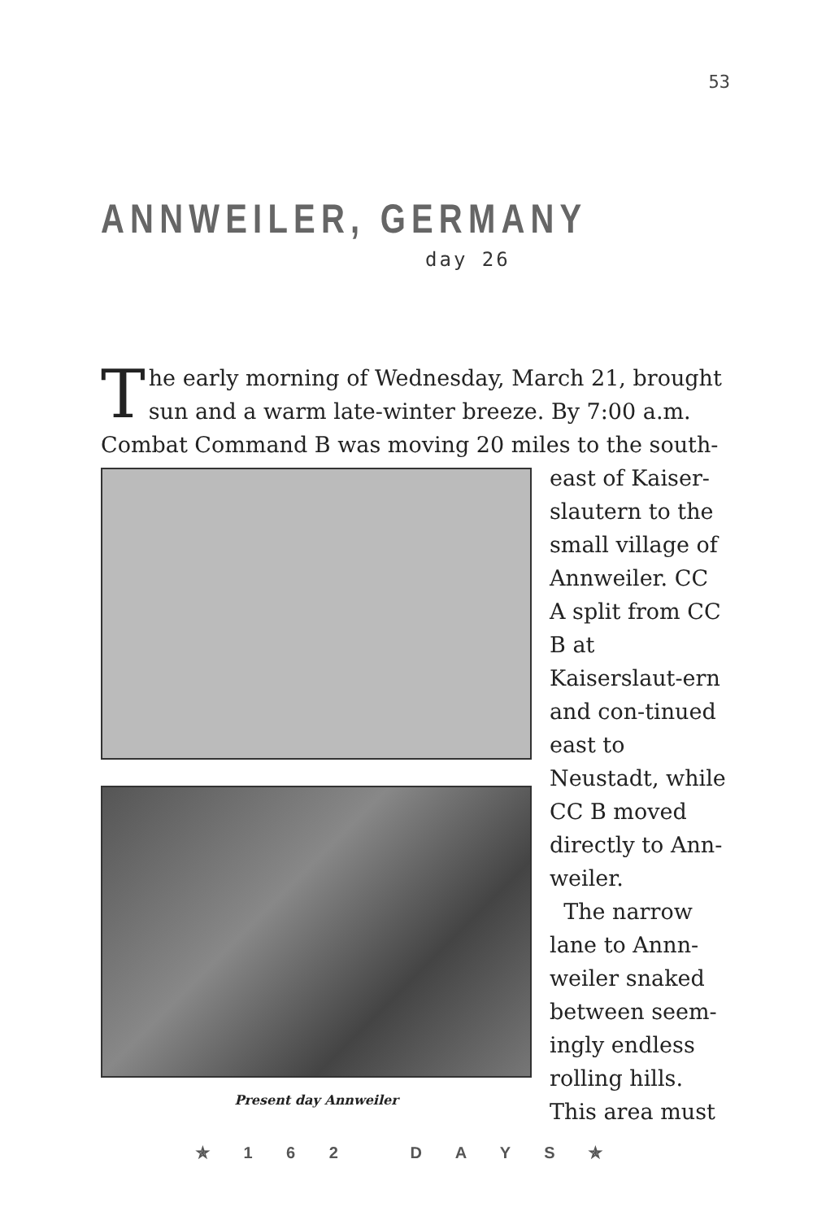53
ANNWEILER, GERMANY
day 26
The early morning of Wednesday, March 21, brought sun and a warm late-winter breeze. By 7:00 a.m. Combat Command B was moving 20 miles to the south-
Present day Annweiler
east of Kaiser-slautern to the small village of Annweiler. CC A split from CC B at Kaiserslaut-ern and con-tinued east to Neustadt, while CC B moved directly to Ann-weiler.
The narrow lane to Annn-weiler snaked between seem-ingly endless rolling hills. This area must
✯ 1 6 2 D A Y S ✯